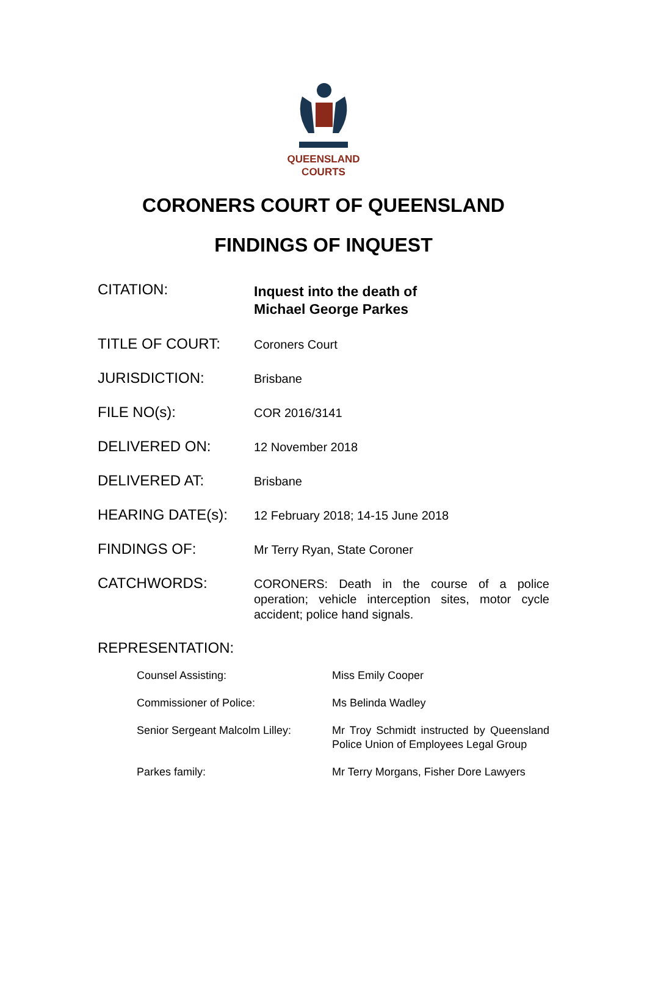QUEENSLAND
COURTS
CORONERS COURT OF QUEENSLAND
FINDINGS OF INQUEST
| CITATION: | Inquest into the death of Michael George Parkes |
| TITLE OF COURT: | Coroners Court |
| JURISDICTION: | Brisbane |
| FILE NO(s): | COR 2016/3141 |
| DELIVERED ON: | 12 November 2018 |
| DELIVERED AT: | Brisbane |
| HEARING DATE(s): | 12 February 2018; 14-15 June 2018 |
| FINDINGS OF: | Mr Terry Ryan, State Coroner |
| CATCHWORDS: | CORONERS: Death in the course of a police operation; vehicle interception sites, motor cycle accident; police hand signals. |
REPRESENTATION:
| Counsel Assisting: | Miss Emily Cooper |
| Commissioner of Police: | Ms Belinda Wadley |
| Senior Sergeant Malcolm Lilley: | Mr Troy Schmidt instructed by Queensland Police Union of Employees Legal Group |
| Parkes family: | Mr Terry Morgans, Fisher Dore Lawyers |